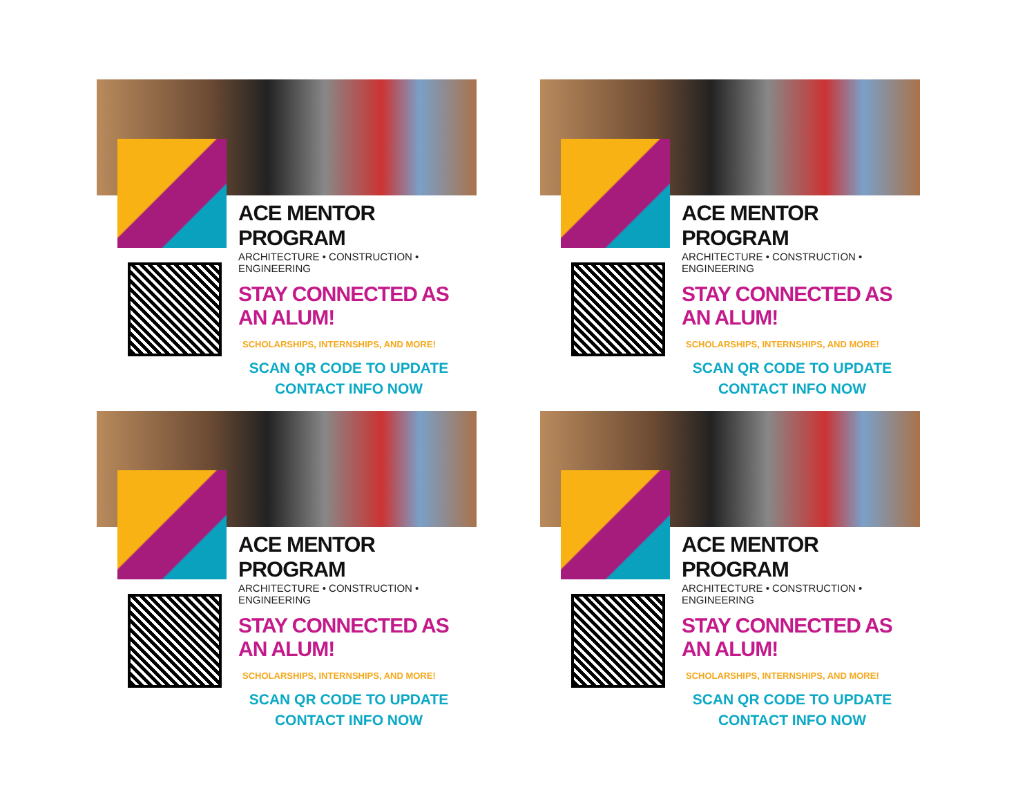ACE MENTOR PROGRAM
ARCHITECTURE • CONSTRUCTION • ENGINEERING
STAY CONNECTED AS AN ALUM!
SCHOLARSHIPS, INTERNSHIPS, AND MORE!
SCAN QR CODE TO UPDATE
CONTACT INFO NOW
ACE MENTOR PROGRAM
ARCHITECTURE • CONSTRUCTION • ENGINEERING
STAY CONNECTED AS AN ALUM!
SCHOLARSHIPS, INTERNSHIPS, AND MORE!
SCAN QR CODE TO UPDATE
CONTACT INFO NOW
ACE MENTOR PROGRAM
ARCHITECTURE • CONSTRUCTION • ENGINEERING
STAY CONNECTED AS AN ALUM!
SCHOLARSHIPS, INTERNSHIPS, AND MORE!
SCAN QR CODE TO UPDATE
CONTACT INFO NOW
ACE MENTOR PROGRAM
ARCHITECTURE • CONSTRUCTION • ENGINEERING
STAY CONNECTED AS AN ALUM!
SCHOLARSHIPS, INTERNSHIPS, AND MORE!
SCAN QR CODE TO UPDATE
CONTACT INFO NOW